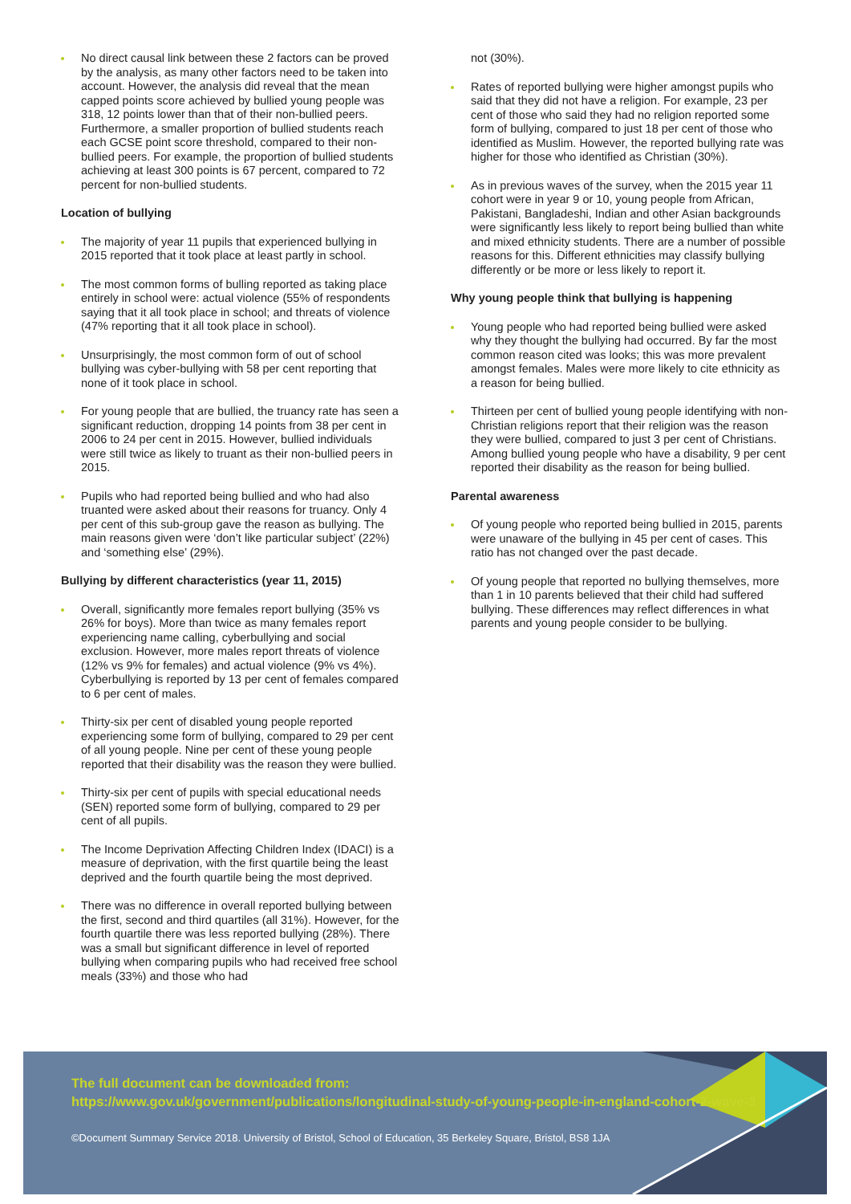No direct causal link between these 2 factors can be proved by the analysis, as many other factors need to be taken into account. However, the analysis did reveal that the mean capped points score achieved by bullied young people was 318, 12 points lower than that of their non-bullied peers. Furthermore, a smaller proportion of bullied students reach each GCSE point score threshold, compared to their non-bullied peers. For example, the proportion of bullied students achieving at least 300 points is 67 percent, compared to 72 percent for non-bullied students.
Location of bullying
The majority of year 11 pupils that experienced bullying in 2015 reported that it took place at least partly in school.
The most common forms of bulling reported as taking place entirely in school were: actual violence (55% of respondents saying that it all took place in school; and threats of violence (47% reporting that it all took place in school).
Unsurprisingly, the most common form of out of school bullying was cyber-bullying with 58 per cent reporting that none of it took place in school.
For young people that are bullied, the truancy rate has seen a significant reduction, dropping 14 points from 38 per cent in 2006 to 24 per cent in 2015. However, bullied individuals were still twice as likely to truant as their non-bullied peers in 2015.
Pupils who had reported being bullied and who had also truanted were asked about their reasons for truancy. Only 4 per cent of this sub-group gave the reason as bullying. The main reasons given were ‘don’t like particular subject’ (22%) and ‘something else’ (29%).
Bullying by different characteristics (year 11, 2015)
Overall, significantly more females report bullying (35% vs 26% for boys). More than twice as many females report experiencing name calling, cyberbullying and social exclusion. However, more males report threats of violence (12% vs 9% for females) and actual violence (9% vs 4%). Cyberbullying is reported by 13 per cent of females compared to 6 per cent of males.
Thirty-six per cent of disabled young people reported experiencing some form of bullying, compared to 29 per cent of all young people. Nine per cent of these young people reported that their disability was the reason they were bullied.
Thirty-six per cent of pupils with special educational needs (SEN) reported some form of bullying, compared to 29 per cent of all pupils.
The Income Deprivation Affecting Children Index (IDACI) is a measure of deprivation, with the first quartile being the least deprived and the fourth quartile being the most deprived.
There was no difference in overall reported bullying between the first, second and third quartiles (all 31%). However, for the fourth quartile there was less reported bullying (28%). There was a small but significant difference in level of reported bullying when comparing pupils who had received free school meals (33%) and those who had
not (30%).
Rates of reported bullying were higher amongst pupils who said that they did not have a religion. For example, 23 per cent of those who said they had no religion reported some form of bullying, compared to just 18 per cent of those who identified as Muslim. However, the reported bullying rate was higher for those who identified as Christian (30%).
As in previous waves of the survey, when the 2015 year 11 cohort were in year 9 or 10, young people from African, Pakistani, Bangladeshi, Indian and other Asian backgrounds were significantly less likely to report being bullied than white and mixed ethnicity students. There are a number of possible reasons for this. Different ethnicities may classify bullying differently or be more or less likely to report it.
Why young people think that bullying is happening
Young people who had reported being bullied were asked why they thought the bullying had occurred. By far the most common reason cited was looks; this was more prevalent amongst females. Males were more likely to cite ethnicity as a reason for being bullied.
Thirteen per cent of bullied young people identifying with non-Christian religions report that their religion was the reason they were bullied, compared to just 3 per cent of Christians. Among bullied young people who have a disability, 9 per cent reported their disability as the reason for being bullied.
Parental awareness
Of young people who reported being bullied in 2015, parents were unaware of the bullying in 45 per cent of cases. This ratio has not changed over the past decade.
Of young people that reported no bullying themselves, more than 1 in 10 parents believed that their child had suffered bullying. These differences may reflect differences in what parents and young people consider to be bullying.
The full document can be downloaded from:
https://www.gov.uk/government/publications/longitudinal-study-of-young-people-in-england-cohort-2-wave-3
©Document Summary Service 2018. University of Bristol, School of Education, 35 Berkeley Square, Bristol, BS8 1JA